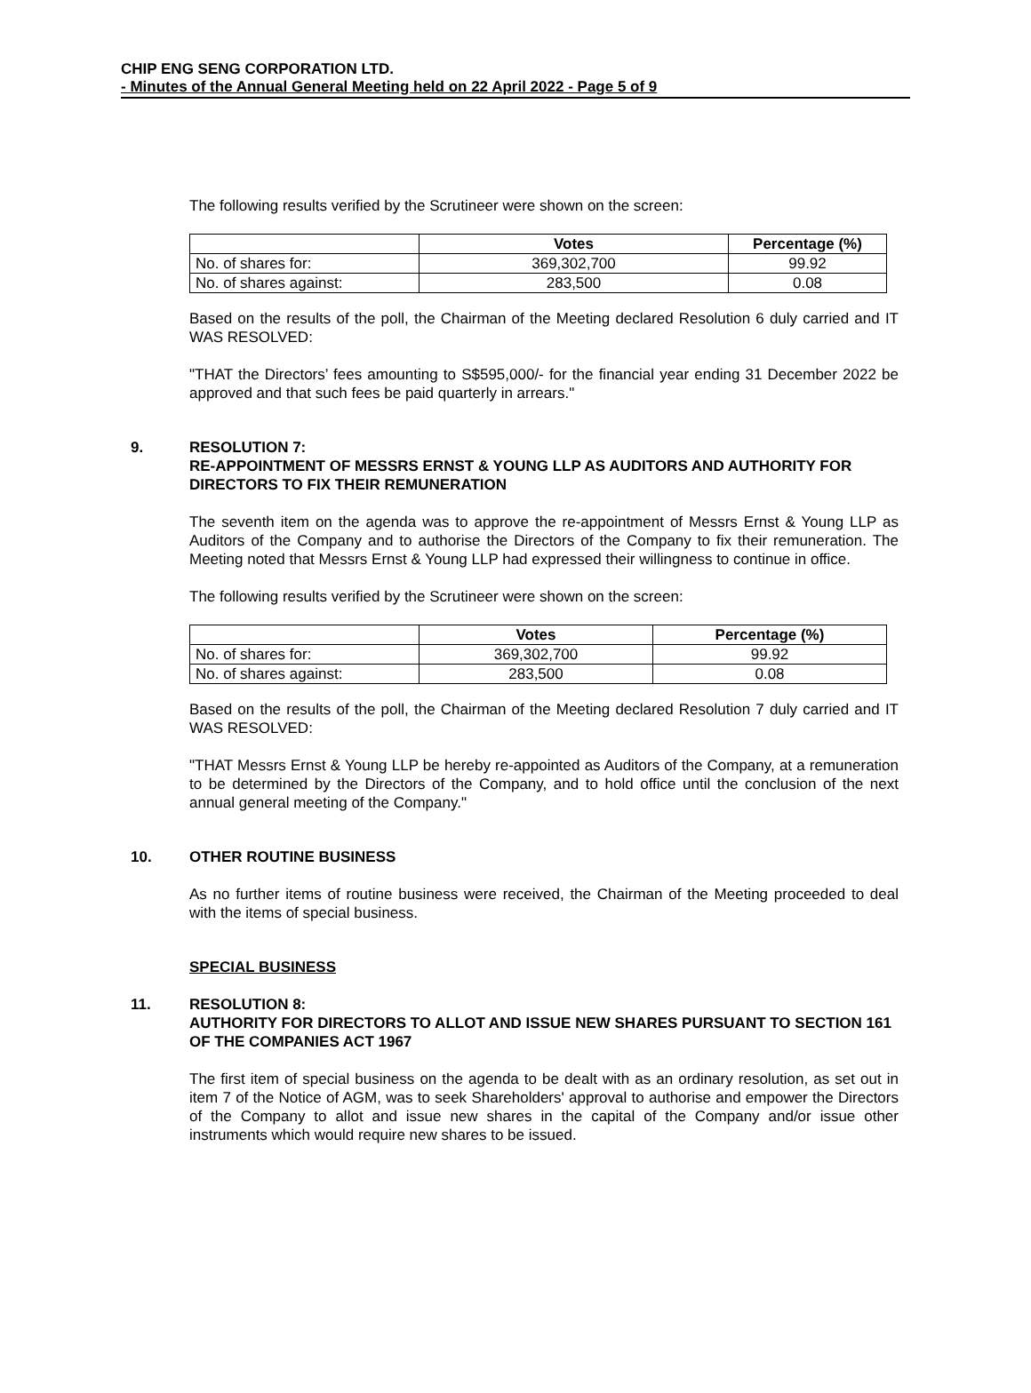CHIP ENG SENG CORPORATION LTD.
- Minutes of the Annual General Meeting held on 22 April 2022 - Page 5 of 9
The following results verified by the Scrutineer were shown on the screen:
| | Votes | Percentage (%) |
| --- | --- | --- |
| No. of shares for: | 369,302,700 | 99.92 |
| No. of shares against: | 283,500 | 0.08 |
Based on the results of the poll, the Chairman of the Meeting declared Resolution 6 duly carried and IT WAS RESOLVED:
"THAT the Directors’ fees amounting to S$595,000/- for the financial year ending 31 December 2022 be approved and that such fees be paid quarterly in arrears."
9. RESOLUTION 7:
RE-APPOINTMENT OF MESSRS ERNST & YOUNG LLP AS AUDITORS AND AUTHORITY FOR DIRECTORS TO FIX THEIR REMUNERATION
The seventh item on the agenda was to approve the re-appointment of Messrs Ernst & Young LLP as Auditors of the Company and to authorise the Directors of the Company to fix their remuneration. The Meeting noted that Messrs Ernst & Young LLP had expressed their willingness to continue in office.
The following results verified by the Scrutineer were shown on the screen:
| | Votes | Percentage (%) |
| --- | --- | --- |
| No. of shares for: | 369,302,700 | 99.92 |
| No. of shares against: | 283,500 | 0.08 |
Based on the results of the poll, the Chairman of the Meeting declared Resolution 7 duly carried and IT WAS RESOLVED:
"THAT Messrs Ernst & Young LLP be hereby re-appointed as Auditors of the Company, at a remuneration to be determined by the Directors of the Company, and to hold office until the conclusion of the next annual general meeting of the Company."
10. OTHER ROUTINE BUSINESS
As no further items of routine business were received, the Chairman of the Meeting proceeded to deal with the items of special business.
SPECIAL BUSINESS
11. RESOLUTION 8:
AUTHORITY FOR DIRECTORS TO ALLOT AND ISSUE NEW SHARES PURSUANT TO SECTION 161 OF THE COMPANIES ACT 1967
The first item of special business on the agenda to be dealt with as an ordinary resolution, as set out in item 7 of the Notice of AGM, was to seek Shareholders' approval to authorise and empower the Directors of the Company to allot and issue new shares in the capital of the Company and/or issue other instruments which would require new shares to be issued.